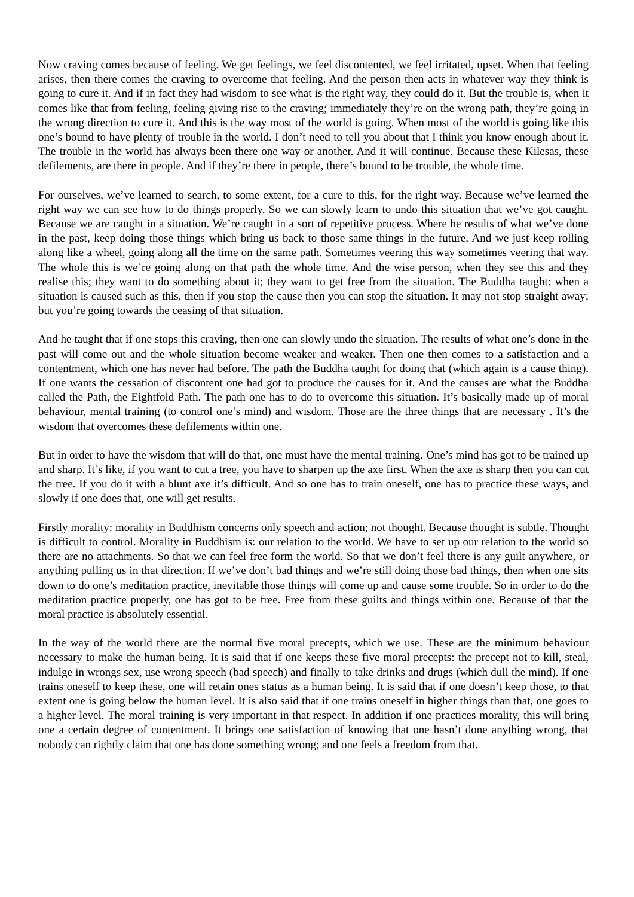Now craving comes because of feeling. We get feelings, we feel discontented, we feel irritated, upset. When that feeling arises, then there comes the craving to overcome that feeling. And the person then acts in whatever way they think is going to cure it. And if in fact they had wisdom to see what is the right way, they could do it. But the trouble is, when it comes like that from feeling, feeling giving rise to the craving; immediately they’re on the wrong path, they’re going in the wrong direction to cure it. And this is the way most of the world is going. When most of the world is going like this one’s bound to have plenty of trouble in the world. I don’t need to tell you about that I think you know enough about it. The trouble in the world has always been there one way or another. And it will continue. Because these Kilesas, these defilements, are there in people. And if they’re there in people, there’s bound to be trouble, the whole time.
For ourselves, we’ve learned to search, to some extent, for a cure to this, for the right way. Because we’ve learned the right way we can see how to do things properly. So we can slowly learn to undo this situation that we’ve got caught. Because we are caught in a situation. We’re caught in a sort of repetitive process. Where he results of what we’ve done in the past, keep doing those things which bring us back to those same things in the future. And we just keep rolling along like a wheel, going along all the time on the same path. Sometimes veering this way sometimes veering that way. The whole this is we’re going along on that path the whole time. And the wise person, when they see this and they realise this; they want to do something about it; they want to get free from the situation. The Buddha taught: when a situation is caused such as this, then if you stop the cause then you can stop the situation. It may not stop straight away; but you’re going towards the ceasing of that situation.
And he taught that if one stops this craving, then one can slowly undo the situation. The results of what one’s done in the past will come out and the whole situation become weaker and weaker. Then one then comes to a satisfaction and a contentment, which one has never had before. The path the Buddha taught for doing that (which again is a cause thing). If one wants the cessation of discontent one had got to produce the causes for it. And the causes are what the Buddha called the Path, the Eightfold Path. The path one has to do to overcome this situation. It’s basically made up of moral behaviour, mental training (to control one’s mind) and wisdom. Those are the three things that are necessary . It’s the wisdom that overcomes these defilements within one.
But in order to have the wisdom that will do that, one must have the mental training. One’s mind has got to be trained up and sharp. It’s like, if you want to cut a tree, you have to sharpen up the axe first. When the axe is sharp then you can cut the tree. If you do it with a blunt axe it’s difficult. And so one has to train oneself, one has to practice these ways, and slowly if one does that, one will get results.
Firstly morality: morality in Buddhism concerns only speech and action; not thought. Because thought is subtle. Thought is difficult to control. Morality in Buddhism is: our relation to the world. We have to set up our relation to the world so there are no attachments. So that we can feel free form the world. So that we don’t feel there is any guilt anywhere, or anything pulling us in that direction. If we’ve don’t bad things and we’re still doing those bad things, then when one sits down to do one’s meditation practice, inevitable those things will come up and cause some trouble. So in order to do the meditation practice properly, one has got to be free. Free from these guilts and things within one. Because of that the moral practice is absolutely essential.
In the way of the world there are the normal five moral precepts, which we use. These are the minimum behaviour necessary to make the human being. It is said that if one keeps these five moral precepts: the precept not to kill, steal, indulge in wrongs sex, use wrong speech (bad speech) and finally to take drinks and drugs (which dull the mind). If one trains oneself to keep these, one will retain ones status as a human being. It is said that if one doesn’t keep those, to that extent one is going below the human level. It is also said that if one trains oneself in higher things than that, one goes to a higher level. The moral training is very important in that respect. In addition if one practices morality, this will bring one a certain degree of contentment. It brings one satisfaction of knowing that one hasn’t done anything wrong, that nobody can rightly claim that one has done something wrong; and one feels a freedom from that.